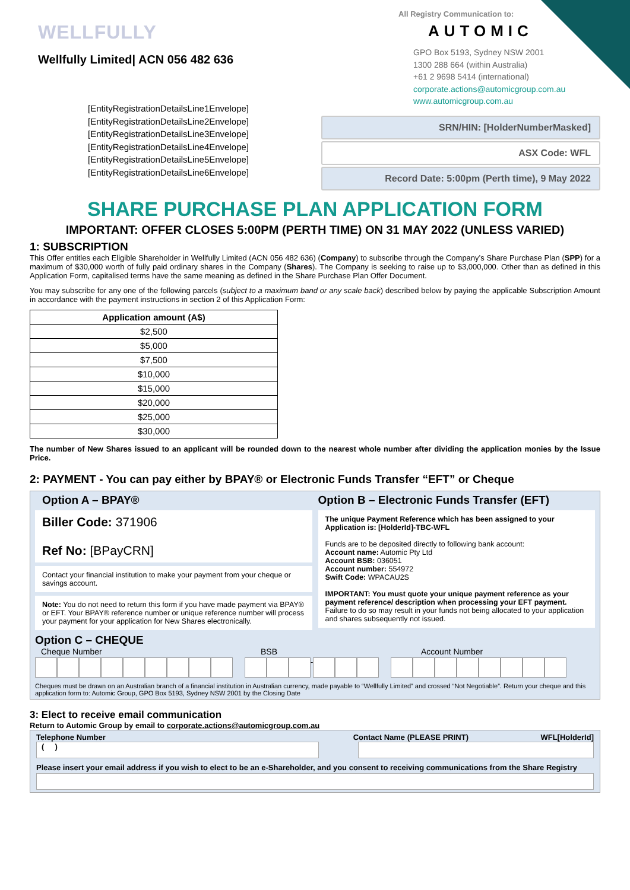WELLFULLY
Wellfully Limited| ACN 056 482 636
[EntityRegistrationDetailsLine1Envelope]
[EntityRegistrationDetailsLine2Envelope]
[EntityRegistrationDetailsLine3Envelope]
[EntityRegistrationDetailsLine4Envelope]
[EntityRegistrationDetailsLine5Envelope]
[EntityRegistrationDetailsLine6Envelope]
All Registry Communication to:
AUTOMIC
GPO Box 5193, Sydney NSW 2001
1300 288 664 (within Australia)
+61 2 9698 5414 (international)
corporate.actions@automicgroup.com.au
www.automicgroup.com.au
SRN/HIN: [HolderNumberMasked]
ASX Code: WFL
Record Date: 5:00pm (Perth time), 9 May 2022
SHARE PURCHASE PLAN APPLICATION FORM
IMPORTANT: OFFER CLOSES 5:00PM (PERTH TIME) ON 31 MAY 2022 (UNLESS VARIED)
1: SUBSCRIPTION
This Offer entitles each Eligible Shareholder in Wellfully Limited (ACN 056 482 636) (Company) to subscribe through the Company’s Share Purchase Plan (SPP) for a maximum of $30,000 worth of fully paid ordinary shares in the Company (Shares). The Company is seeking to raise up to $3,000,000. Other than as defined in this Application Form, capitalised terms have the same meaning as defined in the Share Purchase Plan Offer Document.
You may subscribe for any one of the following parcels (subject to a maximum band or any scale back) described below by paying the applicable Subscription Amount in accordance with the payment instructions in section 2 of this Application Form:
| Application amount (A$) |
| --- |
| $2,500 |
| $5,000 |
| $7,500 |
| $10,000 |
| $15,000 |
| $20,000 |
| $25,000 |
| $30,000 |
The number of New Shares issued to an applicant will be rounded down to the nearest whole number after dividing the application monies by the Issue Price.
2: PAYMENT - You can pay either by BPAY® or Electronic Funds Transfer “EFT” or Cheque
Option A – BPAY®
Biller Code: 371906
Ref No: [BPayCRN]
Contact your financial institution to make your payment from your cheque or savings account.
Note: You do not need to return this form if you have made payment via BPAY® or EFT. Your BPAY® reference number or unique reference number will process your payment for your application for New Shares electronically.
Option B – Electronic Funds Transfer (EFT)
The unique Payment Reference which has been assigned to your Application is: [HolderId]-TBC-WFL
Funds are to be deposited directly to following bank account:
Account name: Automic Pty Ltd
Account BSB: 036051
Account number: 554972
Swift Code: WPACAU2S
IMPORTANT: You must quote your unique payment reference as your payment reference/ description when processing your EFT payment. Failure to do so may result in your funds not being allocated to your application and shares subsequently not issued.
Option C – CHEQUE
Cheque Number BSB Account Number
-
Cheques must be drawn on an Australian branch of a financial institution in Australian currency, made payable to “Wellfully Limited” and crossed “Not Negotiable”. Return your cheque and this application form to: Automic Group, GPO Box 5193, Sydney NSW 2001 by the Closing Date
3: Elect to receive email communication
Return to Automic Group by email to corporate.actions@automicgroup.com.au
Telephone Number Contact Name (PLEASE PRINT) WFL[HolderId]
( )
Please insert your email address if you wish to elect to be an e-Shareholder, and you consent to receiving communications from the Share Registry